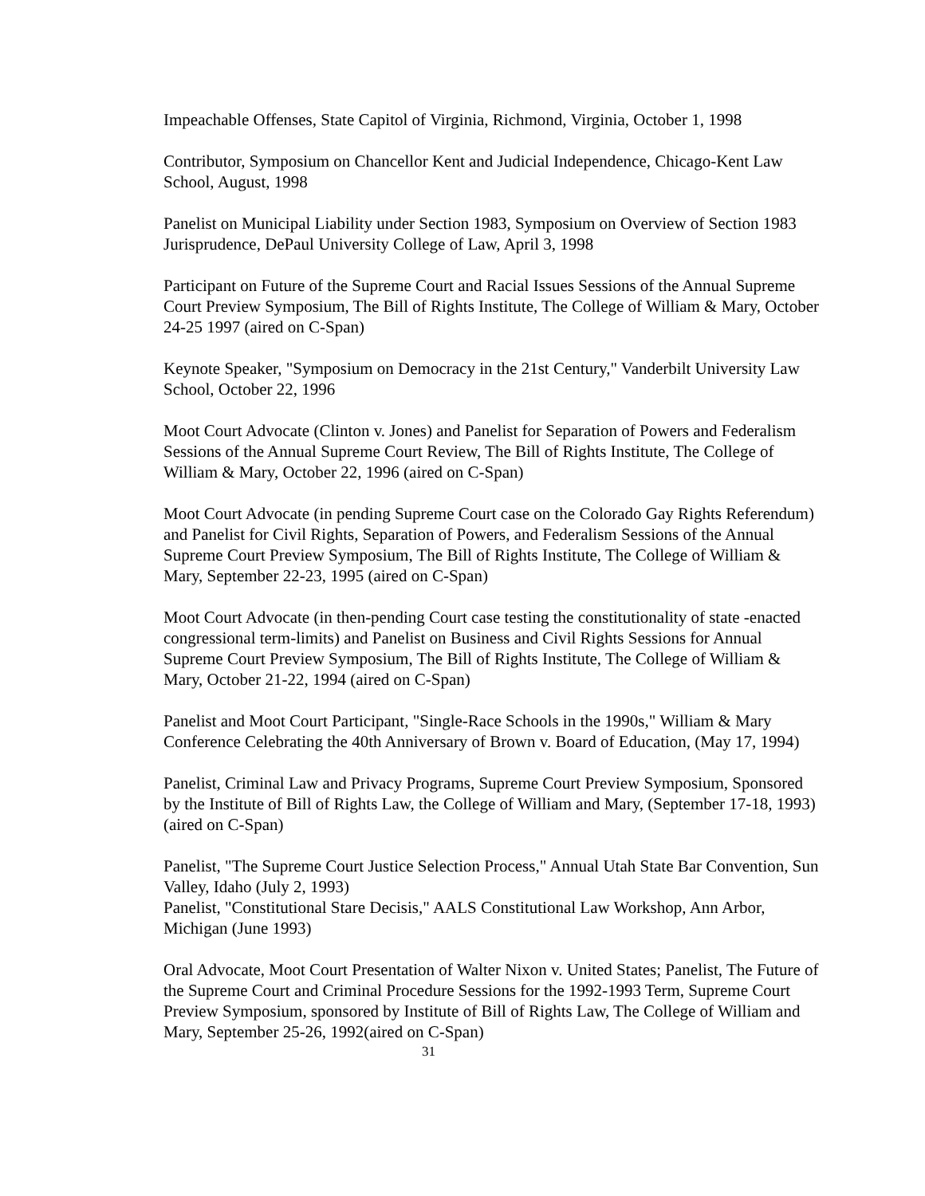Impeachable Offenses, State Capitol of Virginia, Richmond, Virginia, October 1, 1998
Contributor, Symposium on Chancellor Kent and Judicial Independence, Chicago-Kent Law School, August, 1998
Panelist on Municipal Liability under Section 1983, Symposium on Overview of Section 1983 Jurisprudence, DePaul University College of Law, April 3, 1998
Participant on Future of the Supreme Court and Racial Issues Sessions of the Annual Supreme Court Preview Symposium, The Bill of Rights Institute, The College of William & Mary, October 24-25 1997 (aired on C-Span)
Keynote Speaker, "Symposium on Democracy in the 21st Century," Vanderbilt University Law School, October 22, 1996
Moot Court Advocate (Clinton v. Jones) and Panelist for Separation of Powers and Federalism Sessions of the Annual Supreme Court Review, The Bill of Rights Institute, The College of William & Mary, October 22, 1996 (aired on C-Span)
Moot Court Advocate (in pending Supreme Court case on the Colorado Gay Rights Referendum) and Panelist for Civil Rights, Separation of Powers, and Federalism Sessions of the Annual Supreme Court Preview Symposium, The Bill of Rights Institute, The College of William & Mary, September 22-23, 1995 (aired on C-Span)
Moot Court Advocate (in then-pending Court case testing the constitutionality of state -enacted congressional term-limits) and Panelist on Business and Civil Rights Sessions for Annual Supreme Court Preview Symposium, The Bill of Rights Institute, The College of William & Mary, October 21-22, 1994 (aired on C-Span)
Panelist and Moot Court Participant, "Single-Race Schools in the 1990s," William & Mary Conference Celebrating the 40th Anniversary of Brown v. Board of Education, (May 17, 1994)
Panelist, Criminal Law and Privacy Programs, Supreme Court Preview Symposium, Sponsored by the Institute of Bill of Rights Law, the College of William and Mary, (September 17-18, 1993) (aired on C-Span)
Panelist, "The Supreme Court Justice Selection Process," Annual Utah State Bar Convention, Sun Valley, Idaho (July 2, 1993)
Panelist, "Constitutional Stare Decisis," AALS Constitutional Law Workshop, Ann Arbor, Michigan (June 1993)
Oral Advocate, Moot Court Presentation of Walter Nixon v. United States; Panelist, The Future of the Supreme Court and Criminal Procedure Sessions for the 1992-1993 Term, Supreme Court Preview Symposium, sponsored by Institute of Bill of Rights Law, The College of William and Mary, September 25-26, 1992(aired on C-Span)
31